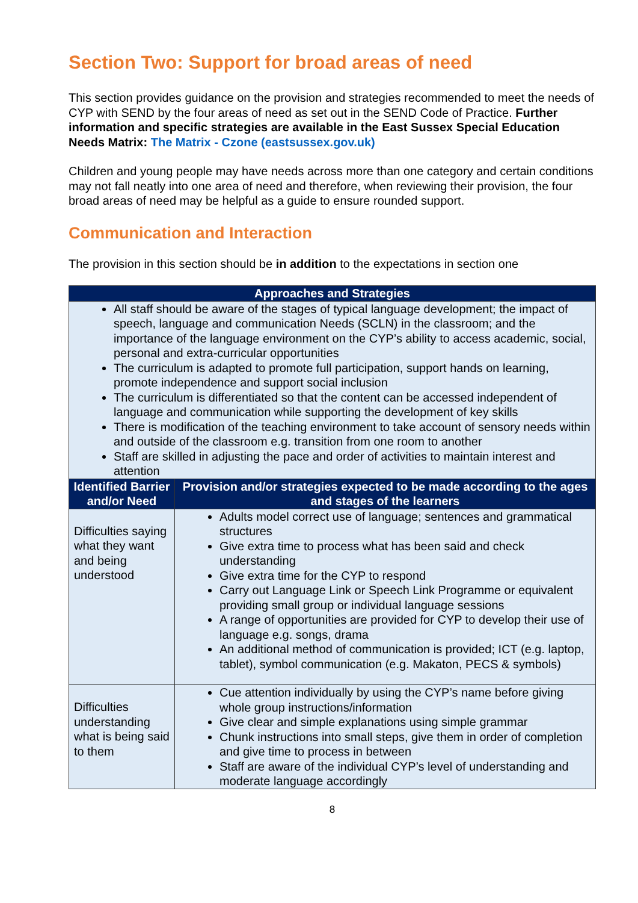Section Two: Support for broad areas of need
This section provides guidance on the provision and strategies recommended to meet the needs of CYP with SEND by the four areas of need as set out in the SEND Code of Practice. Further information and specific strategies are available in the East Sussex Special Education Needs Matrix: The Matrix - Czone (eastsussex.gov.uk)
Children and young people may have needs across more than one category and certain conditions may not fall neatly into one area of need and therefore, when reviewing their provision, the four broad areas of need may be helpful as a guide to ensure rounded support.
Communication and Interaction
The provision in this section should be in addition to the expectations in section one
| Approaches and Strategies | |
| --- | --- |
| All staff should be aware of the stages of typical language development; the impact of speech, language and communication Needs (SCLN) in the classroom; and the importance of the language environment on the CYP’s ability to access academic, social, personal and extra-curricular opportunities The curriculum is adapted to promote full participation, support hands on learning, promote independence and support social inclusion The curriculum is differentiated so that the content can be accessed independent of language and communication while supporting the development of key skills There is modification of the teaching environment to take account of sensory needs within and outside of the classroom e.g. transition from one room to another Staff are skilled in adjusting the pace and order of activities to maintain interest and attention | |
| Identified Barrier and/or Need | Provision and/or strategies expected to be made according to the ages and stages of the learners |
| Difficulties saying what they want and being understood | Adults model correct use of language; sentences and grammatical structures Give extra time to process what has been said and check understanding Give extra time for the CYP to respond Carry out Language Link or Speech Link Programme or equivalent providing small group or individual language sessions A range of opportunities are provided for CYP to develop their use of language e.g. songs, drama An additional method of communication is provided; ICT (e.g. laptop, tablet), symbol communication (e.g. Makaton, PECS & symbols) |
| Difficulties understanding what is being said to them | Cue attention individually by using the CYP’s name before giving whole group instructions/information Give clear and simple explanations using simple grammar Chunk instructions into small steps, give them in order of completion and give time to process in between Staff are aware of the individual CYP’s level of understanding and moderate language accordingly |
8